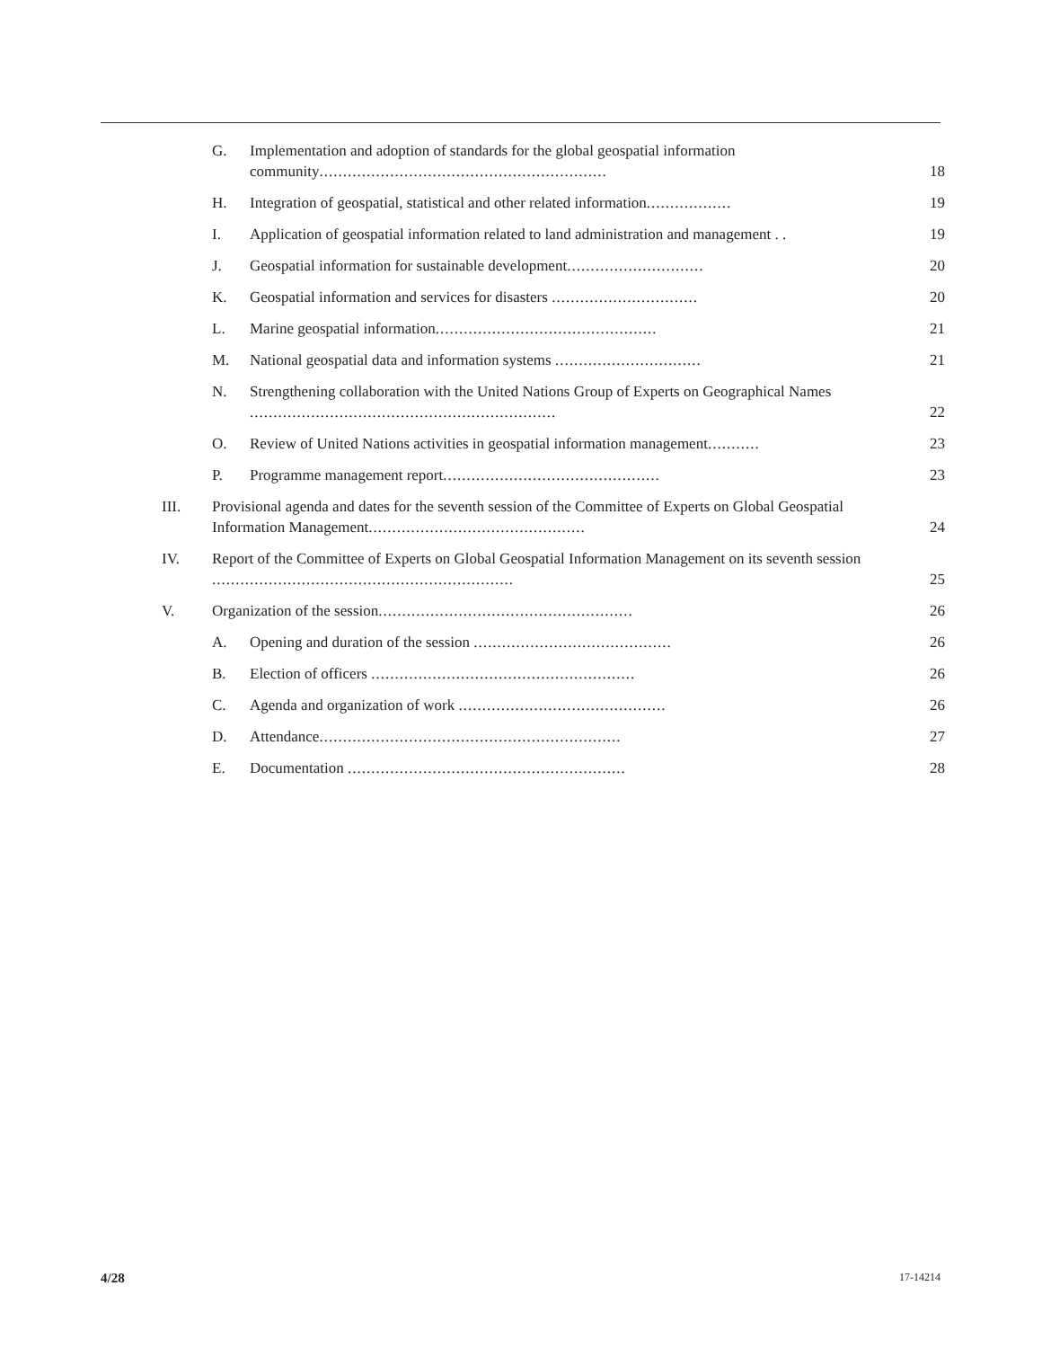| | G. | Implementation and adoption of standards for the global geospatial information community ............................................................. | 18 |
| | H. | Integration of geospatial, statistical and other related information .................. | 19 |
| | I. | Application of geospatial information related to land administration and management . . | 19 |
| | J. | Geospatial information for sustainable development ............................. | 20 |
| | K. | Geospatial information and services for disasters ............................... | 20 |
| | L. | Marine geospatial information ............................................... | 21 |
| | M. | National geospatial data and information systems ............................... | 21 |
| | N. | Strengthening collaboration with the United Nations Group of Experts on Geographical Names ................................................................. | 22 |
| | O. | Review of United Nations activities in geospatial information management ........... | 23 |
| | P. | Programme management report .............................................. | 23 |
| III. | Provisional agenda and dates for the seventh session of the Committee of Experts on Global Geospatial Information Management .............................................. | | 24 |
| IV. | Report of the Committee of Experts on Global Geospatial Information Management on its seventh session ................................................................ | | 25 |
| V. | Organization of the session ...................................................... | | 26 |
| | A. | Opening and duration of the session .......................................... | 26 |
| | B. | Election of officers ........................................................ | 26 |
| | C. | Agenda and organization of work ............................................ | 26 |
| | D. | Attendance ................................................................ | 27 |
| | E. | Documentation ........................................................... | 28 |
4/28 17-14214